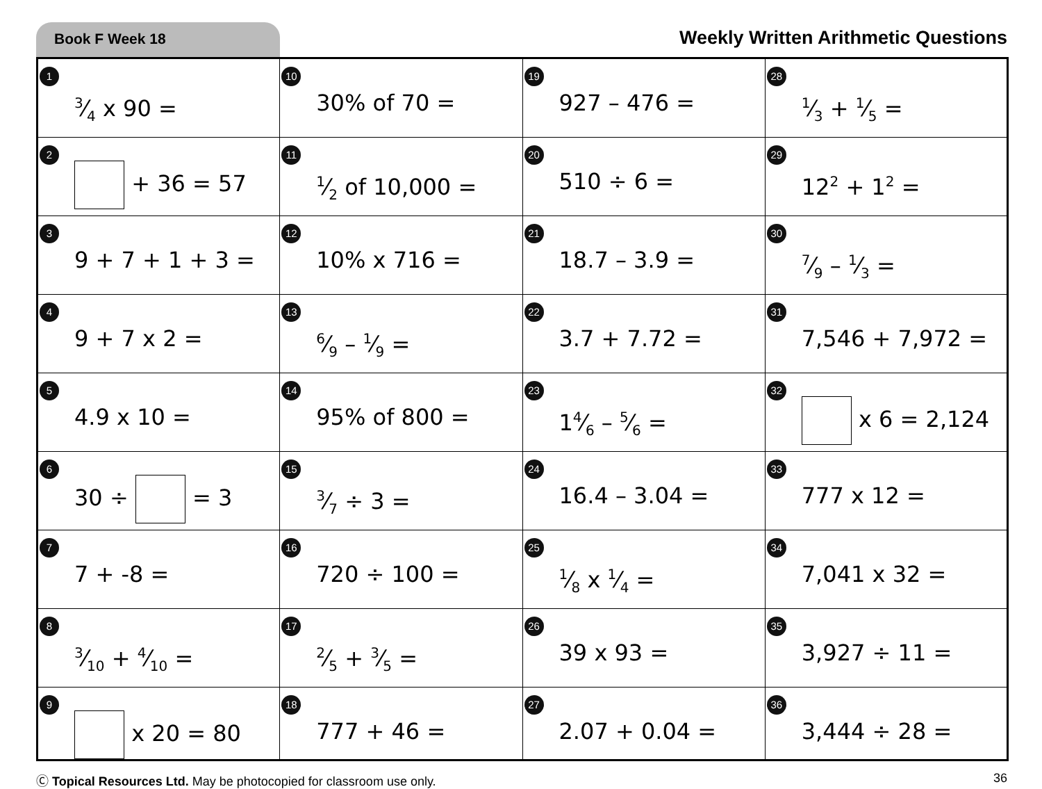Book F Week 18
Weekly Written Arithmetic Questions
| 1 3⁄4 x 90 = | 10 30% of 70 = | 19 927 – 476 = | 28 1⁄3 + 1⁄5 = |
| 2 + 36 = 57 | 11 1⁄2 of 10,000 = | 20 510 ÷ 6 = | 29 12<sup>2</sup> + 1<sup>2</sup> = |
| 3 9 + 7 + 1 + 3 = | 12 10% x 716 = | 21 18.7 – 3.9 = | 30 7⁄9 – 1⁄3 = |
| 4 9 + 7 x 2 = | 13 6⁄9 – 1⁄9 = | 22 3.7 + 7.72 = | 31 7,546 + 7,972 = |
| 5 4.9 x 10 = | 14 95% of 800 = | 23 14⁄6 – 5⁄6 = | 32 x 6 = 2,124 |
| 6 30 ÷ = 3 | 15 3⁄7 ÷ 3 = | 24 16.4 – 3.04 = | 33 777 x 12 = |
| 7 7 + -8 = | 16 720 ÷ 100 = | 25 1⁄8 x 1⁄4 = | 34 7,041 x 32 = |
| 8 3⁄10 + 4⁄10 = | 17 2⁄5 + 3⁄5 = | 26 39 x 93 = | 35 3,927 ÷ 11 = |
| 9 x 20 = 80 | 18 777 + 46 = | 27 2.07 + 0.04 = | 36 3,444 ÷ 28 = |
Ⓒ Topical Resources Ltd. May be photocopied for classroom use only.
36